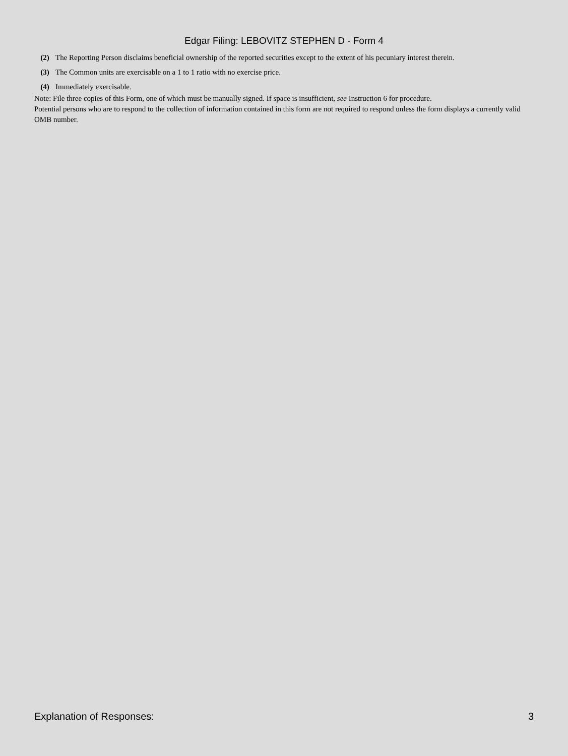Edgar Filing: LEBOVITZ STEPHEN D - Form 4
(2) The Reporting Person disclaims beneficial ownership of the reported securities except to the extent of his pecuniary interest therein.
(3) The Common units are exercisable on a 1 to 1 ratio with no exercise price.
(4) Immediately exercisable.
Note: File three copies of this Form, one of which must be manually signed. If space is insufficient, see Instruction 6 for procedure.
Potential persons who are to respond to the collection of information contained in this form are not required to respond unless the form displays a currently valid OMB number.
Explanation of Responses: 3